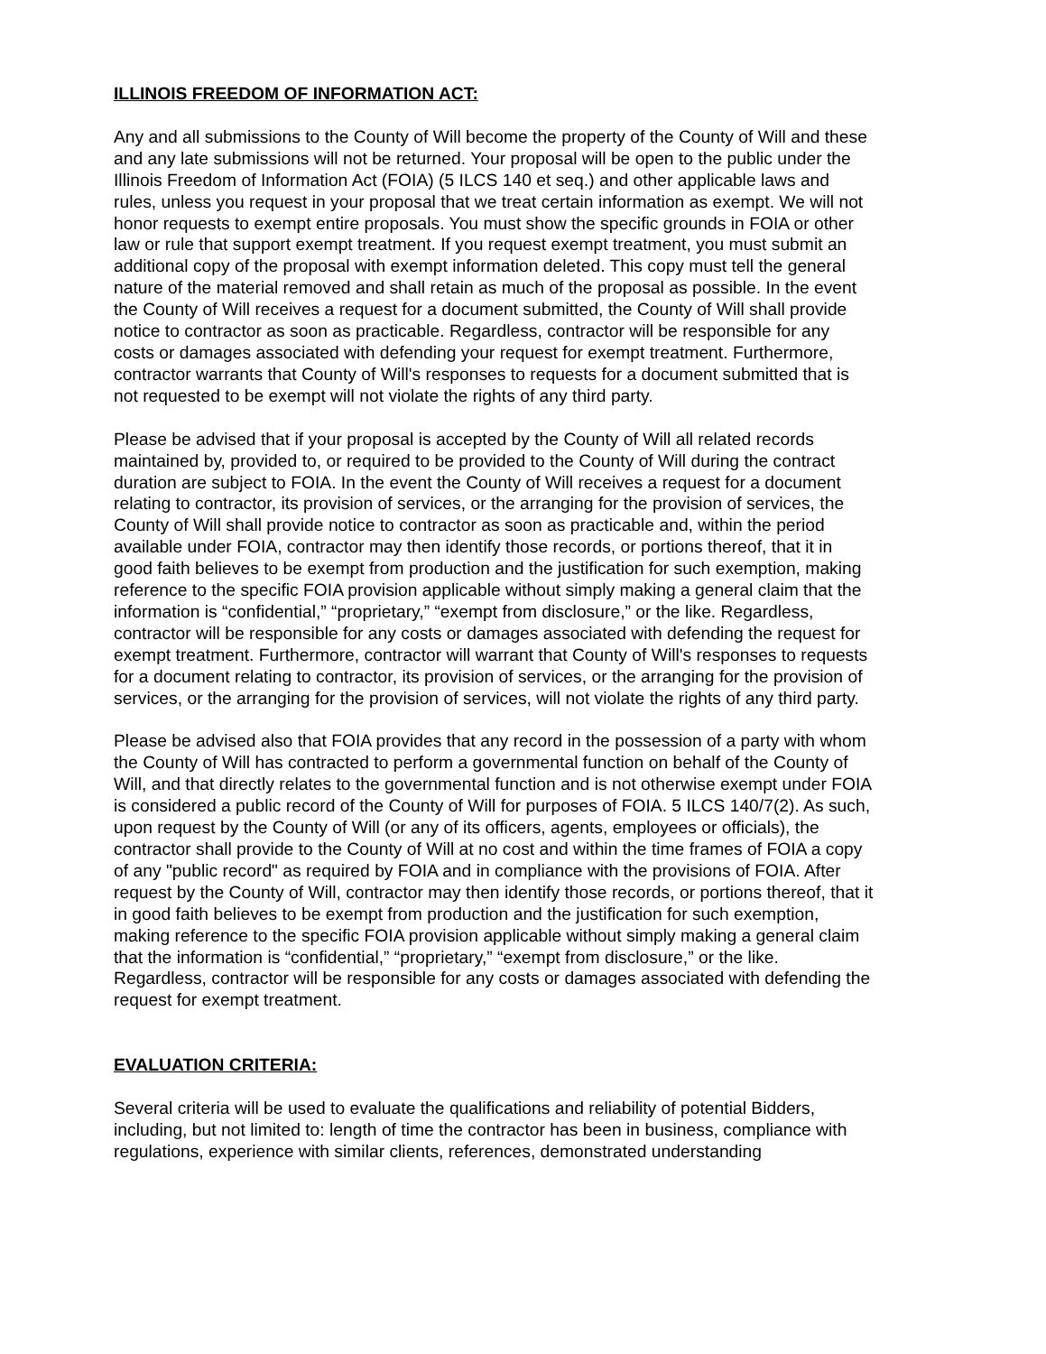ILLINOIS FREEDOM OF INFORMATION ACT:
Any and all submissions to the County of Will become the property of the County of Will and these and any late submissions will not be returned. Your proposal will be open to the public under the Illinois Freedom of Information Act (FOIA) (5 ILCS 140 et seq.) and other applicable laws and rules, unless you request in your proposal that we treat certain information as exempt. We will not honor requests to exempt entire proposals. You must show the specific grounds in FOIA or other law or rule that support exempt treatment. If you request exempt treatment, you must submit an additional copy of the proposal with exempt information deleted. This copy must tell the general nature of the material removed and shall retain as much of the proposal as possible. In the event the County of Will receives a request for a document submitted, the County of Will shall provide notice to contractor as soon as practicable. Regardless, contractor will be responsible for any costs or damages associated with defending your request for exempt treatment. Furthermore, contractor warrants that County of Will's responses to requests for a document submitted that is not requested to be exempt will not violate the rights of any third party.
Please be advised that if your proposal is accepted by the County of Will all related records maintained by, provided to, or required to be provided to the County of Will during the contract duration are subject to FOIA. In the event the County of Will receives a request for a document relating to contractor, its provision of services, or the arranging for the provision of services, the County of Will shall provide notice to contractor as soon as practicable and, within the period available under FOIA, contractor may then identify those records, or portions thereof, that it in good faith believes to be exempt from production and the justification for such exemption, making reference to the specific FOIA provision applicable without simply making a general claim that the information is “confidential,” “proprietary,” “exempt from disclosure,” or the like. Regardless, contractor will be responsible for any costs or damages associated with defending the request for exempt treatment. Furthermore, contractor will warrant that County of Will's responses to requests for a document relating to contractor, its provision of services, or the arranging for the provision of services, or the arranging for the provision of services, will not violate the rights of any third party.
Please be advised also that FOIA provides that any record in the possession of a party with whom the County of Will has contracted to perform a governmental function on behalf of the County of Will, and that directly relates to the governmental function and is not otherwise exempt under FOIA is considered a public record of the County of Will for purposes of FOIA. 5 ILCS 140/7(2). As such, upon request by the County of Will (or any of its officers, agents, employees or officials), the contractor shall provide to the County of Will at no cost and within the time frames of FOIA a copy of any "public record" as required by FOIA and in compliance with the provisions of FOIA. After request by the County of Will, contractor may then identify those records, or portions thereof, that it in good faith believes to be exempt from production and the justification for such exemption, making reference to the specific FOIA provision applicable without simply making a general claim that the information is “confidential,” “proprietary,” “exempt from disclosure,” or the like. Regardless, contractor will be responsible for any costs or damages associated with defending the request for exempt treatment.
EVALUATION CRITERIA:
Several criteria will be used to evaluate the qualifications and reliability of potential Bidders, including, but not limited to: length of time the contractor has been in business, compliance with regulations, experience with similar clients, references, demonstrated understanding